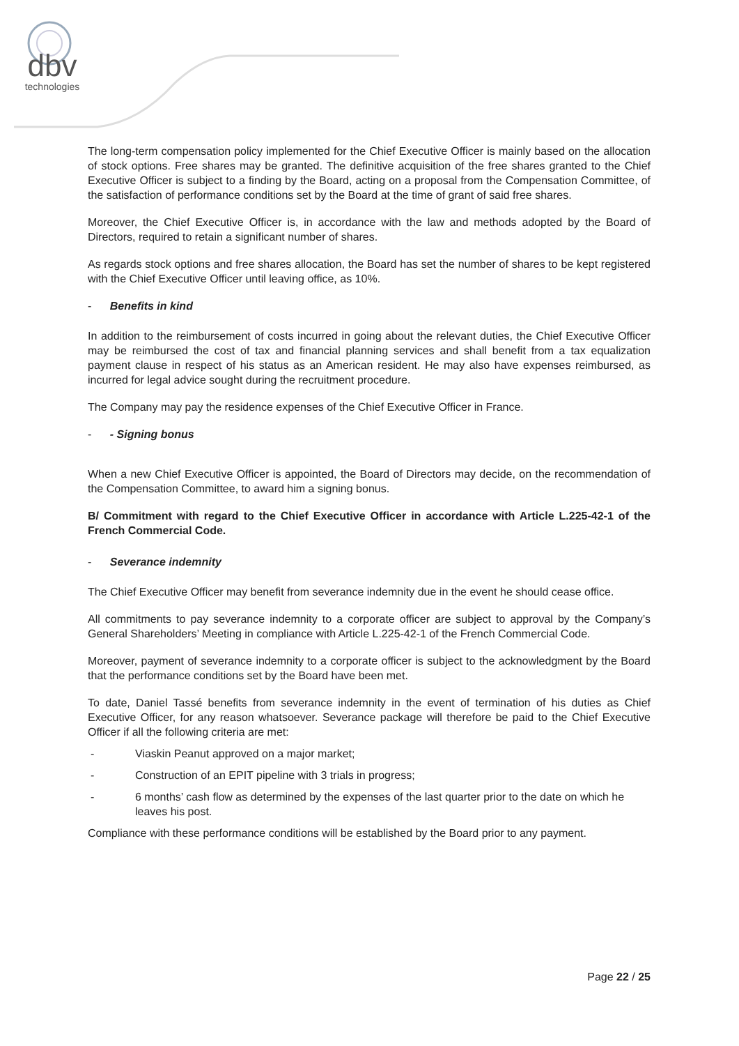dbv
technologies
The long-term compensation policy implemented for the Chief Executive Officer is mainly based on the allocation of stock options. Free shares may be granted. The definitive acquisition of the free shares granted to the Chief Executive Officer is subject to a finding by the Board, acting on a proposal from the Compensation Committee, of the satisfaction of performance conditions set by the Board at the time of grant of said free shares.
Moreover, the Chief Executive Officer is, in accordance with the law and methods adopted by the Board of Directors, required to retain a significant number of shares.
As regards stock options and free shares allocation, the Board has set the number of shares to be kept registered with the Chief Executive Officer until leaving office, as 10%.
- Benefits in kind
In addition to the reimbursement of costs incurred in going about the relevant duties, the Chief Executive Officer may be reimbursed the cost of tax and financial planning services and shall benefit from a tax equalization payment clause in respect of his status as an American resident. He may also have expenses reimbursed, as incurred for legal advice sought during the recruitment procedure.
The Company may pay the residence expenses of the Chief Executive Officer in France.
- - Signing bonus
When a new Chief Executive Officer is appointed, the Board of Directors may decide, on the recommendation of the Compensation Committee, to award him a signing bonus.
B/ Commitment with regard to the Chief Executive Officer in accordance with Article L.225-42-1 of the French Commercial Code.
- Severance indemnity
The Chief Executive Officer may benefit from severance indemnity due in the event he should cease office.
All commitments to pay severance indemnity to a corporate officer are subject to approval by the Company’s General Shareholders’ Meeting in compliance with Article L.225-42-1 of the French Commercial Code.
Moreover, payment of severance indemnity to a corporate officer is subject to the acknowledgment by the Board that the performance conditions set by the Board have been met.
To date, Daniel Tassé benefits from severance indemnity in the event of termination of his duties as Chief Executive Officer, for any reason whatsoever. Severance package will therefore be paid to the Chief Executive Officer if all the following criteria are met:
- Viaskin Peanut approved on a major market;
- Construction of an EPIT pipeline with 3 trials in progress;
- 6 months’ cash flow as determined by the expenses of the last quarter prior to the date on which he leaves his post.
Compliance with these performance conditions will be established by the Board prior to any payment.
Page 22 / 25